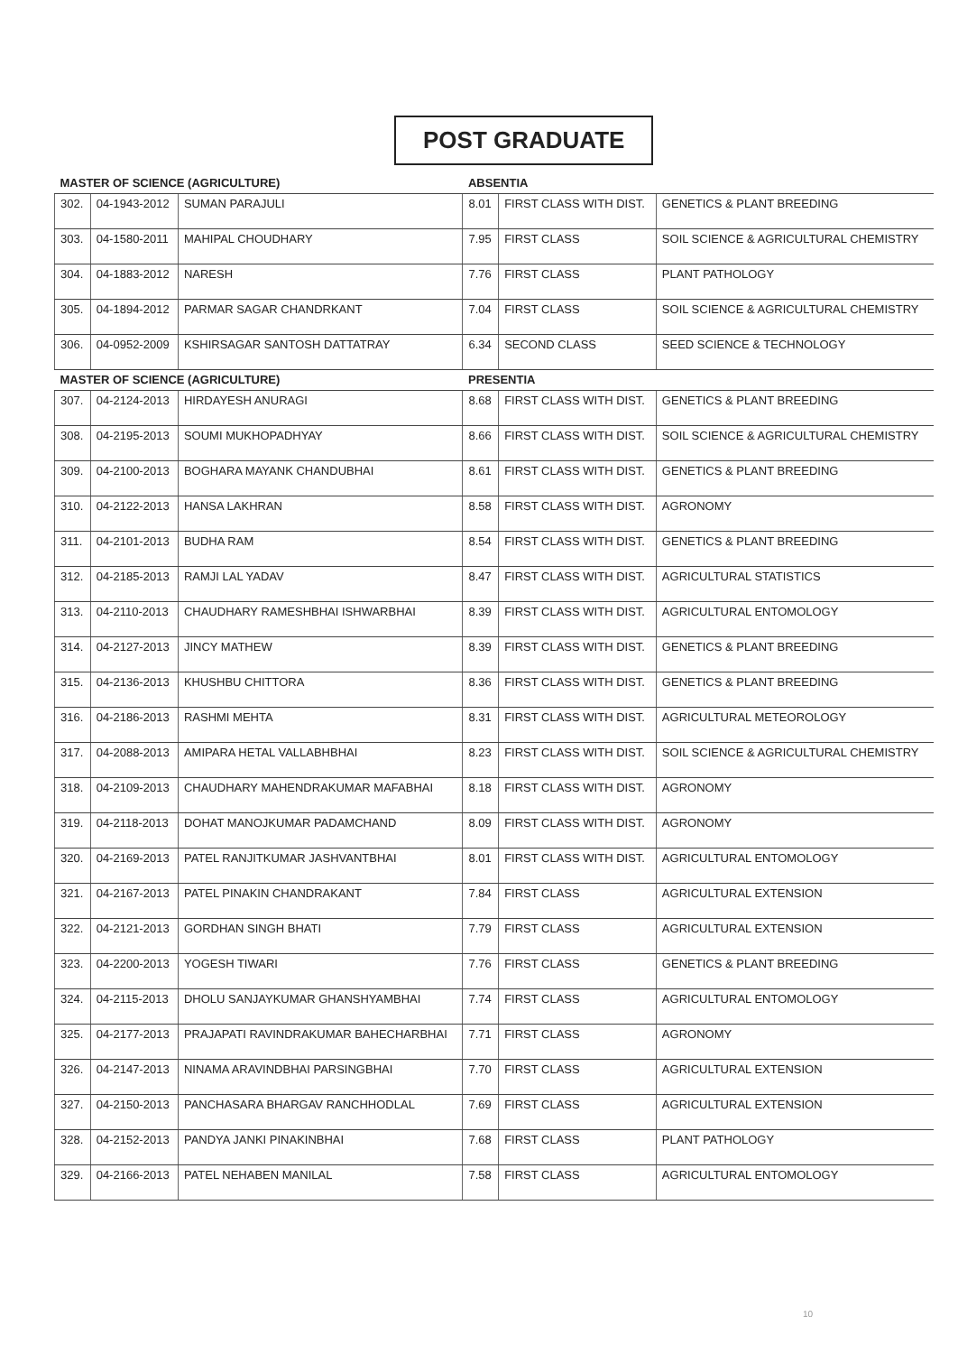POST GRADUATE
| MASTER OF SCIENCE (AGRICULTURE) | | | ABSENTIA | | |
| 302. | 04-1943-2012 | SUMAN PARAJULI | 8.01 | FIRST CLASS WITH DIST. | GENETICS & PLANT BREEDING |
| 303. | 04-1580-2011 | MAHIPAL CHOUDHARY | 7.95 | FIRST CLASS | SOIL SCIENCE & AGRICULTURAL CHEMISTRY |
| 304. | 04-1883-2012 | NARESH | 7.76 | FIRST CLASS | PLANT PATHOLOGY |
| 305. | 04-1894-2012 | PARMAR SAGAR CHANDRKANT | 7.04 | FIRST CLASS | SOIL SCIENCE & AGRICULTURAL CHEMISTRY |
| 306. | 04-0952-2009 | KSHIRSAGAR SANTOSH DATTATRAY | 6.34 | SECOND CLASS | SEED SCIENCE & TECHNOLOGY |
| MASTER OF SCIENCE (AGRICULTURE) | | | PRESENTIA | | |
| 307. | 04-2124-2013 | HIRDAYESH ANURAGI | 8.68 | FIRST CLASS WITH DIST. | GENETICS & PLANT BREEDING |
| 308. | 04-2195-2013 | SOUMI MUKHOPADHYAY | 8.66 | FIRST CLASS WITH DIST. | SOIL SCIENCE & AGRICULTURAL CHEMISTRY |
| 309. | 04-2100-2013 | BOGHARA MAYANK CHANDUBHAI | 8.61 | FIRST CLASS WITH DIST. | GENETICS & PLANT BREEDING |
| 310. | 04-2122-2013 | HANSA LAKHRAN | 8.58 | FIRST CLASS WITH DIST. | AGRONOMY |
| 311. | 04-2101-2013 | BUDHA RAM | 8.54 | FIRST CLASS WITH DIST. | GENETICS & PLANT BREEDING |
| 312. | 04-2185-2013 | RAMJI LAL YADAV | 8.47 | FIRST CLASS WITH DIST. | AGRICULTURAL STATISTICS |
| 313. | 04-2110-2013 | CHAUDHARY RAMESHBHAI ISHWARBHAI | 8.39 | FIRST CLASS WITH DIST. | AGRICULTURAL ENTOMOLOGY |
| 314. | 04-2127-2013 | JINCY MATHEW | 8.39 | FIRST CLASS WITH DIST. | GENETICS & PLANT BREEDING |
| 315. | 04-2136-2013 | KHUSHBU CHITTORA | 8.36 | FIRST CLASS WITH DIST. | GENETICS & PLANT BREEDING |
| 316. | 04-2186-2013 | RASHMI MEHTA | 8.31 | FIRST CLASS WITH DIST. | AGRICULTURAL METEOROLOGY |
| 317. | 04-2088-2013 | AMIPARA HETAL VALLABHBHAI | 8.23 | FIRST CLASS WITH DIST. | SOIL SCIENCE & AGRICULTURAL CHEMISTRY |
| 318. | 04-2109-2013 | CHAUDHARY MAHENDRAKUMAR MAFABHAI | 8.18 | FIRST CLASS WITH DIST. | AGRONOMY |
| 319. | 04-2118-2013 | DOHAT MANOJKUMAR PADAMCHAND | 8.09 | FIRST CLASS WITH DIST. | AGRONOMY |
| 320. | 04-2169-2013 | PATEL RANJITKUMAR JASHVANTBHAI | 8.01 | FIRST CLASS WITH DIST. | AGRICULTURAL ENTOMOLOGY |
| 321. | 04-2167-2013 | PATEL PINAKIN CHANDRAKANT | 7.84 | FIRST CLASS | AGRICULTURAL EXTENSION |
| 322. | 04-2121-2013 | GORDHAN SINGH BHATI | 7.79 | FIRST CLASS | AGRICULTURAL EXTENSION |
| 323. | 04-2200-2013 | YOGESH TIWARI | 7.76 | FIRST CLASS | GENETICS & PLANT BREEDING |
| 324. | 04-2115-2013 | DHOLU SANJAYKUMAR GHANSHYAMBHAI | 7.74 | FIRST CLASS | AGRICULTURAL ENTOMOLOGY |
| 325. | 04-2177-2013 | PRAJAPATI RAVINDRAKUMAR BAHECHARBHAI | 7.71 | FIRST CLASS | AGRONOMY |
| 326. | 04-2147-2013 | NINAMA ARAVINDBHAI PARSINGBHAI | 7.70 | FIRST CLASS | AGRICULTURAL EXTENSION |
| 327. | 04-2150-2013 | PANCHASARA BHARGAV RANCHHODLAL | 7.69 | FIRST CLASS | AGRICULTURAL EXTENSION |
| 328. | 04-2152-2013 | PANDYA JANKI PINAKINBHAI | 7.68 | FIRST CLASS | PLANT PATHOLOGY |
| 329. | 04-2166-2013 | PATEL NEHABEN MANILAL | 7.58 | FIRST CLASS | AGRICULTURAL ENTOMOLOGY |
10